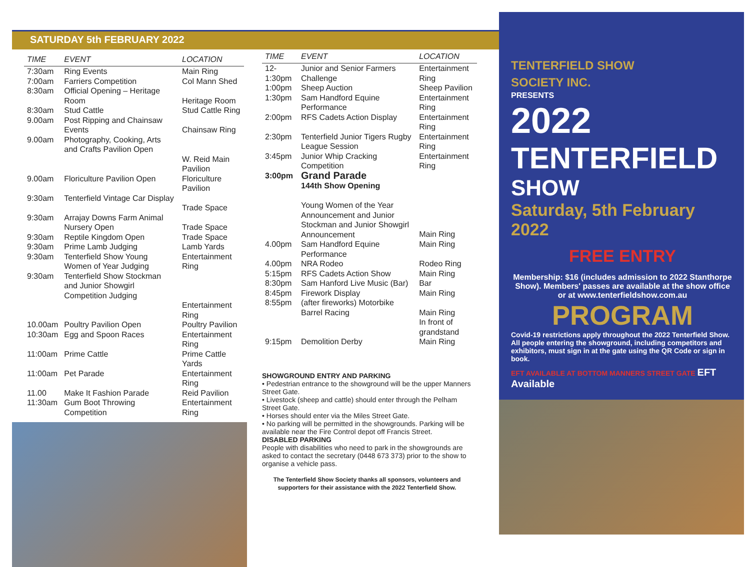SATURDAY 5th FEBRUARY 2022
| TIME | EVENT | LOCATION |
| --- | --- | --- |
| 7:30am | Ring Events | Main Ring |
| 7:00am | Farriers Competition | Col Mann Shed |
| 8:30am | Official Opening – Heritage Room | Heritage Room |
| 8:30am | Stud Cattle | Stud Cattle Ring |
| 9.00am | Post Ripping and Chainsaw Events | Chainsaw Ring |
| 9.00am | Photography, Cooking, Arts and Crafts Pavilion Open | W. Reid Main Pavilion |
| 9.00am | Floriculture Pavilion Open | Floriculture Pavilion |
| 9:30am | Tenterfield Vintage Car Display | Trade Space |
| 9:30am | Arrajay Downs Farm Animal Nursery Open | Trade Space |
| 9:30am | Reptile Kingdom Open | Trade Space |
| 9:30am | Prime Lamb Judging | Lamb Yards |
| 9:30am | Tenterfield Show Young Women of Year Judging | Entertainment Ring |
| 9:30am | Tenterfield Show Stockman and Junior Showgirl Competition Judging | Entertainment Ring |
| 10.00am | Poultry Pavilion Open | Poultry Pavilion |
| 10:30am | Egg and Spoon Races | Entertainment Ring |
| 11:00am | Prime Cattle | Prime Cattle Yards |
| 11:00am | Pet Parade | Entertainment Ring |
| 11.00 | Make It Fashion Parade | Reid Pavilion |
| 11:30am | Gum Boot Throwing Competition | Entertainment Ring |
| TIME | EVENT | LOCATION |
| --- | --- | --- |
| 12-1:30pm | Junior and Senior Farmers Challenge | Entertainment Ring |
| 1:00pm | Sheep Auction | Sheep Pavilion |
| 1:30pm | Sam Handford Equine Performance | Entertainment Ring |
| 2:00pm | RFS Cadets Action Display | Entertainment Ring |
| 2:30pm | Tenterfield Junior Tigers Rugby League Session | Entertainment Ring |
| 3:45pm | Junior Whip Cracking Competition | Entertainment Ring |
| 3:00pm | Grand Parade 144th Show Opening Young Women of the Year Announcement and Junior Stockman and Junior Showgirl Announcement | Main Ring |
| 4.00pm | Sam Handford Equine Performance | Main Ring |
| 4.00pm | NRA Rodeo | Rodeo Ring |
| 5:15pm | RFS Cadets Action Show | Main Ring |
| 8:30pm | Sam Hanford Live Music (Bar) | Bar |
| 8:45pm | Firework Display | Main Ring |
| 8:55pm | (after fireworks) Motorbike Barrel Racing | Main Ring In front of grandstand |
| 9:15pm | Demolition Derby | Main Ring |
SHOWGROUND ENTRY AND PARKING
• Pedestrian entrance to the showground will be the upper Manners Street Gate.
• Livestock (sheep and cattle) should enter through the Pelham Street Gate.
• Horses should enter via the Miles Street Gate.
• No parking will be permitted in the showgrounds. Parking will be available near the Fire Control depot off Francis Street.
DISABLED PARKING
People with disabilities who need to park in the showgrounds are asked to contact the secretary (0448 673 373) prior to the show to organise a vehicle pass.
The Tenterfield Show Society thanks all sponsors, volunteers and supporters for their assistance with the 2022 Tenterfield Show.
TENTERFIELD SHOW
SOCIETY INC.
PRESENTS
2022
TENTERFIELD
SHOW
Saturday, 5th February 2022
FREE ENTRY
Membership: $16 (includes admission to 2022 Stanthorpe Show). Members' passes are available at the show office or at www.tenterfieldshow.com.au
PROGRAM
Covid-19 restrictions apply throughout the 2022 Tenterfield Show. All people entering the showground, including competitors and exhibitors, must sign in at the gate using the QR Code or sign in book.
EFT AVAILABLE AT BOTTOM MANNERS STREET GATE EFT Available